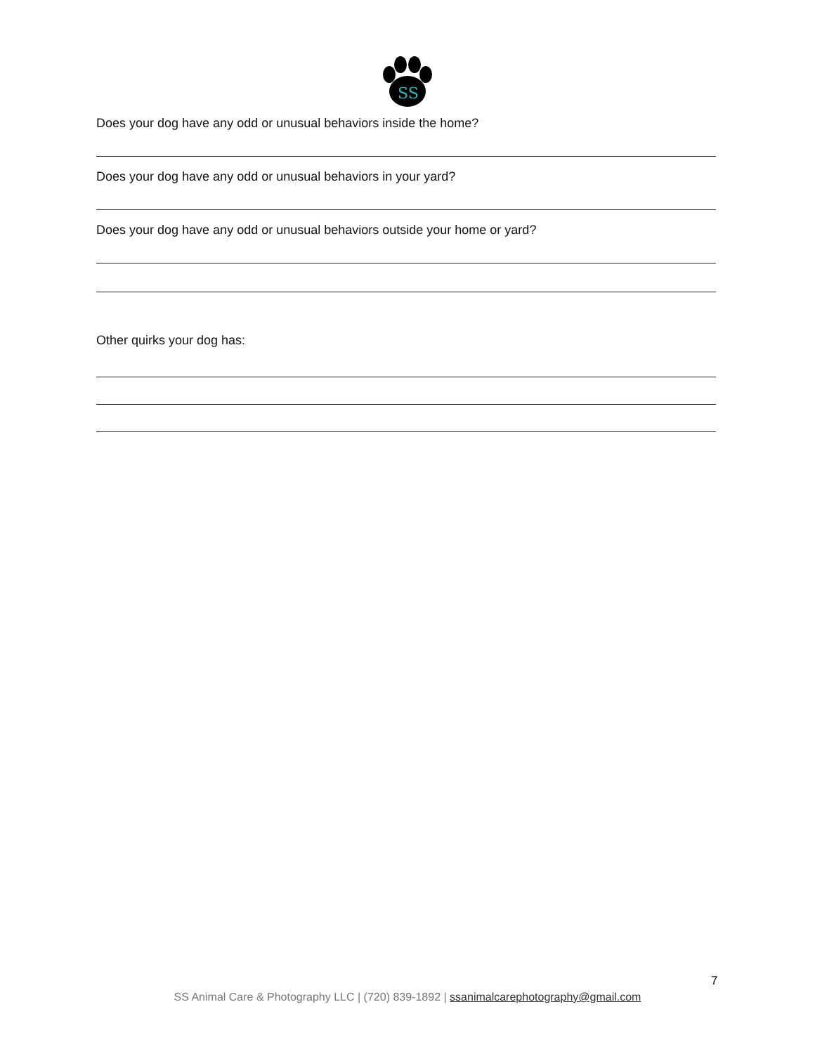SS
Does your dog have any odd or unusual behaviors inside the home?
Does your dog have any odd or unusual behaviors in your yard?
Does your dog have any odd or unusual behaviors outside your home or yard?
Other quirks your dog has:
7
SS Animal Care & Photography LLC | (720) 839-1892 | ssanimalcarephotography@gmail.com